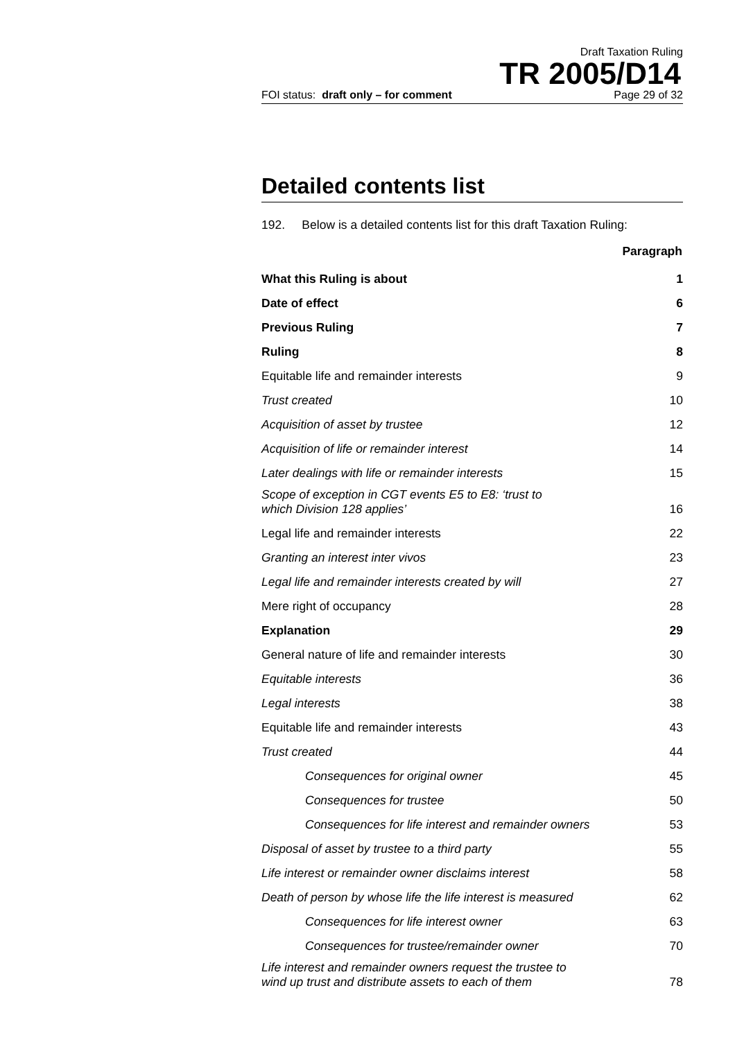Draft Taxation Ruling
TR 2005/D14
FOI status: draft only – for comment Page 29 of 32
Detailed contents list
192. Below is a detailed contents list for this draft Taxation Ruling:
| | Paragraph |
| What this Ruling is about | 1 |
| Date of effect | 6 |
| Previous Ruling | 7 |
| Ruling | 8 |
| Equitable life and remainder interests | 9 |
| Trust created | 10 |
| Acquisition of asset by trustee | 12 |
| Acquisition of life or remainder interest | 14 |
| Later dealings with life or remainder interests | 15 |
| Scope of exception in CGT events E5 to E8: ‘trust to which Division 128 applies’ | 16 |
| Legal life and remainder interests | 22 |
| Granting an interest inter vivos | 23 |
| Legal life and remainder interests created by will | 27 |
| Mere right of occupancy | 28 |
| Explanation | 29 |
| General nature of life and remainder interests | 30 |
| Equitable interests | 36 |
| Legal interests | 38 |
| Equitable life and remainder interests | 43 |
| Trust created | 44 |
| Consequences for original owner | 45 |
| Consequences for trustee | 50 |
| Consequences for life interest and remainder owners | 53 |
| Disposal of asset by trustee to a third party | 55 |
| Life interest or remainder owner disclaims interest | 58 |
| Death of person by whose life the life interest is measured | 62 |
| Consequences for life interest owner | 63 |
| Consequences for trustee/remainder owner | 70 |
| Life interest and remainder owners request the trustee to wind up trust and distribute assets to each of them | 78 |